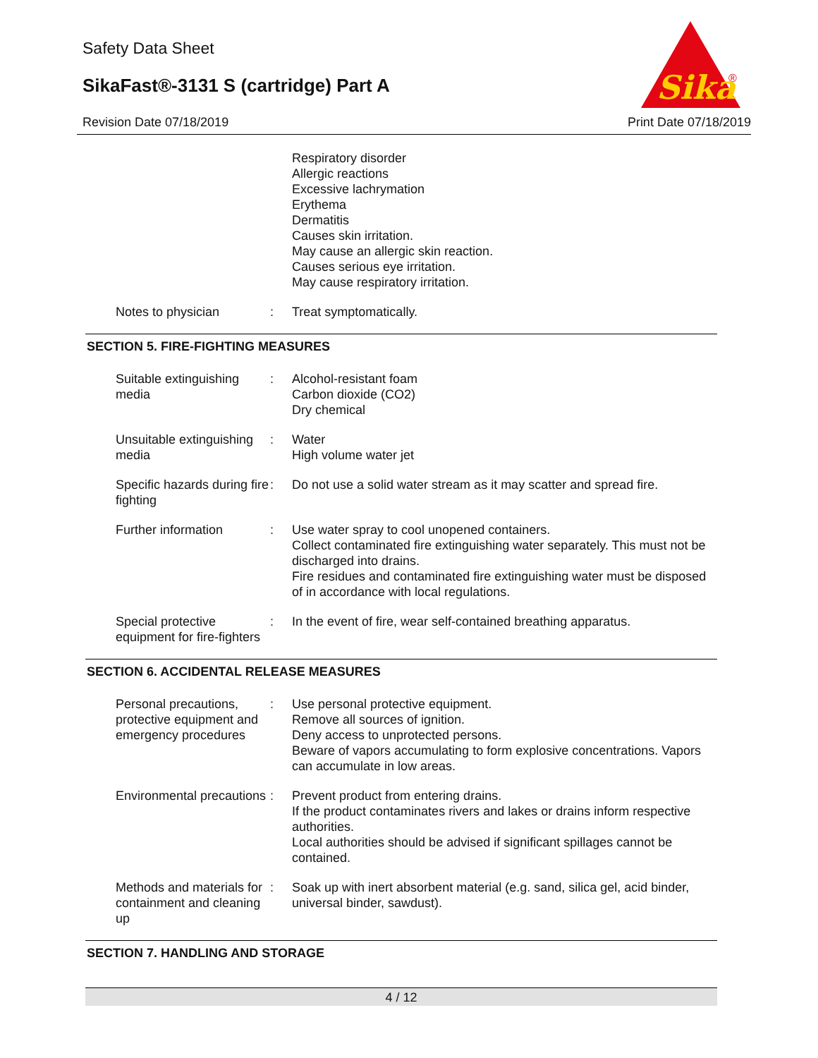Safety Data Sheet
SikaFast®-3131 S (cartridge) Part A
Revision Date 07/18/2019 Print Date 07/18/2019
Sika
®
Respiratory disorder
Allergic reactions
Excessive lachrymation
Erythema
Dermatitis
Causes skin irritation.
May cause an allergic skin reaction.
Causes serious eye irritation.
May cause respiratory irritation.
Notes to physician : Treat symptomatically.
SECTION 5. FIRE-FIGHTING MEASURES
Suitable extinguishing media
: Alcohol-resistant foam
Carbon dioxide (CO2)
Dry chemical
Unsuitable extinguishing media
: Water
High volume water jet
Specific hazards during fire fighting
: Do not use a solid water stream as it may scatter and spread fire.
Further information : Use water spray to cool unopened containers.
Collect contaminated fire extinguishing water separately. This must not be discharged into drains.
Fire residues and contaminated fire extinguishing water must be disposed of in accordance with local regulations.
Special protective equipment for fire-fighters
: In the event of fire, wear self-contained breathing apparatus.
SECTION 6. ACCIDENTAL RELEASE MEASURES
Personal precautions, protective equipment and emergency procedures
: Use personal protective equipment.
Remove all sources of ignition.
Deny access to unprotected persons.
Beware of vapors accumulating to form explosive concentrations. Vapors can accumulate in low areas.
Environmental precautions
: Prevent product from entering drains.
If the product contaminates rivers and lakes or drains inform respective authorities.
Local authorities should be advised if significant spillages cannot be contained.
Methods and materials for containment and cleaning up
: Soak up with inert absorbent material (e.g. sand, silica gel, acid binder, universal binder, sawdust).
SECTION 7. HANDLING AND STORAGE
4 / 12